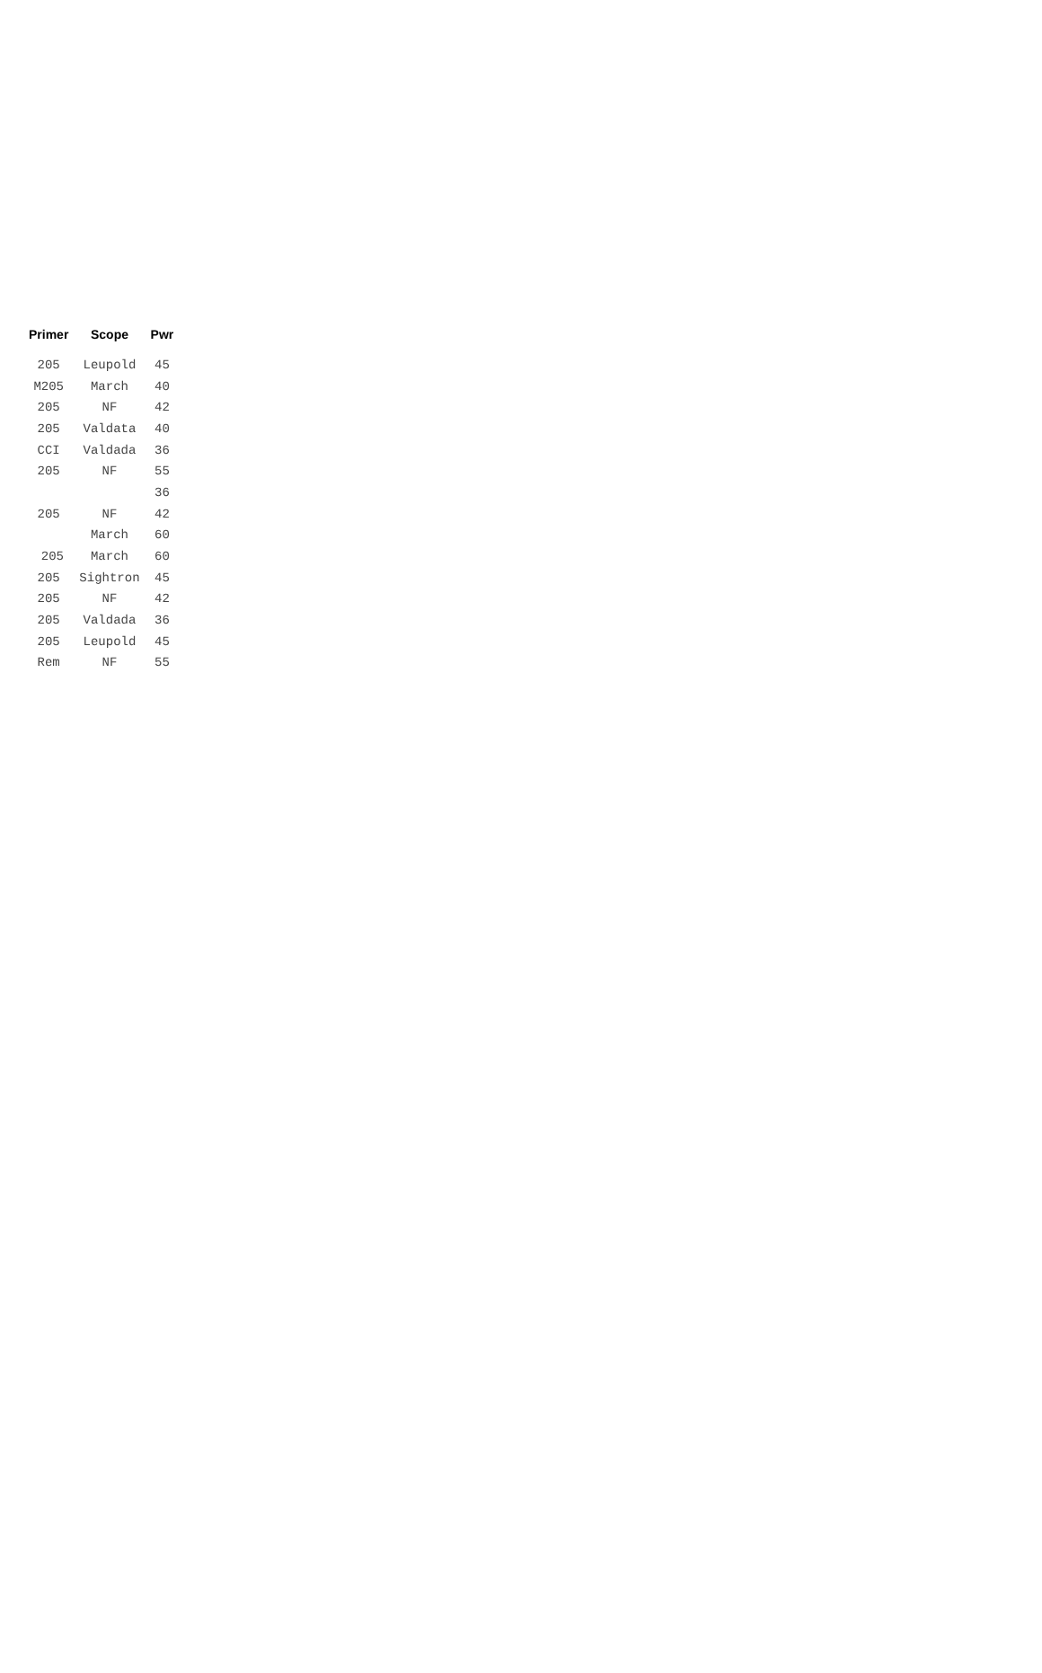| Primer | Scope | Pwr |
| --- | --- | --- |
| 205 | Leupold | 45 |
| M205 | March | 40 |
| 205 | NF | 42 |
| 205 | Valdata | 40 |
| CCI | Valdada | 36 |
| 205 | NF | 55 |
| | | 36 |
| 205 | NF | 42 |
| | March | 60 |
| 205 | March | 60 |
| 205 | Sightron | 45 |
| 205 | NF | 42 |
| 205 | Valdada | 36 |
| 205 | Leupold | 45 |
| Rem | NF | 55 |